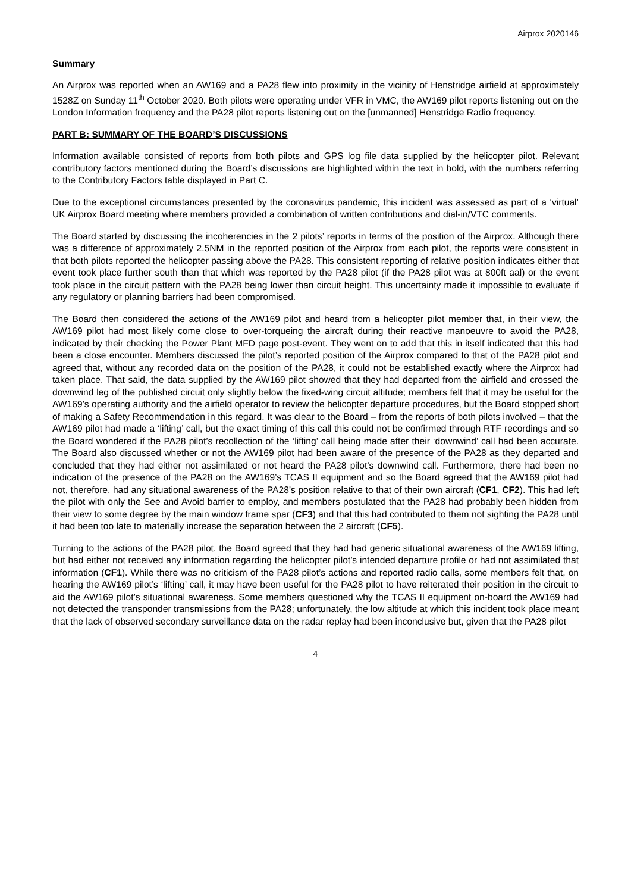Airprox 2020146
Summary
An Airprox was reported when an AW169 and a PA28 flew into proximity in the vicinity of Henstridge airfield at approximately 1528Z on Sunday 11<sup>th</sup> October 2020. Both pilots were operating under VFR in VMC, the AW169 pilot reports listening out on the London Information frequency and the PA28 pilot reports listening out on the [unmanned] Henstridge Radio frequency.
PART B: SUMMARY OF THE BOARD’S DISCUSSIONS
Information available consisted of reports from both pilots and GPS log file data supplied by the helicopter pilot. Relevant contributory factors mentioned during the Board’s discussions are highlighted within the text in bold, with the numbers referring to the Contributory Factors table displayed in Part C.
Due to the exceptional circumstances presented by the coronavirus pandemic, this incident was assessed as part of a ‘virtual’ UK Airprox Board meeting where members provided a combination of written contributions and dial-in/VTC comments.
The Board started by discussing the incoherencies in the 2 pilots’ reports in terms of the position of the Airprox. Although there was a difference of approximately 2.5NM in the reported position of the Airprox from each pilot, the reports were consistent in that both pilots reported the helicopter passing above the PA28. This consistent reporting of relative position indicates either that event took place further south than that which was reported by the PA28 pilot (if the PA28 pilot was at 800ft aal) or the event took place in the circuit pattern with the PA28 being lower than circuit height. This uncertainty made it impossible to evaluate if any regulatory or planning barriers had been compromised.
The Board then considered the actions of the AW169 pilot and heard from a helicopter pilot member that, in their view, the AW169 pilot had most likely come close to over-torqueing the aircraft during their reactive manoeuvre to avoid the PA28, indicated by their checking the Power Plant MFD page post-event. They went on to add that this in itself indicated that this had been a close encounter. Members discussed the pilot’s reported position of the Airprox compared to that of the PA28 pilot and agreed that, without any recorded data on the position of the PA28, it could not be established exactly where the Airprox had taken place. That said, the data supplied by the AW169 pilot showed that they had departed from the airfield and crossed the downwind leg of the published circuit only slightly below the fixed-wing circuit altitude; members felt that it may be useful for the AW169’s operating authority and the airfield operator to review the helicopter departure procedures, but the Board stopped short of making a Safety Recommendation in this regard. It was clear to the Board – from the reports of both pilots involved – that the AW169 pilot had made a ‘lifting’ call, but the exact timing of this call this could not be confirmed through RTF recordings and so the Board wondered if the PA28 pilot’s recollection of the ‘lifting’ call being made after their ‘downwind’ call had been accurate. The Board also discussed whether or not the AW169 pilot had been aware of the presence of the PA28 as they departed and concluded that they had either not assimilated or not heard the PA28 pilot’s downwind call. Furthermore, there had been no indication of the presence of the PA28 on the AW169’s TCAS II equipment and so the Board agreed that the AW169 pilot had not, therefore, had any situational awareness of the PA28’s position relative to that of their own aircraft (CF1, CF2). This had left the pilot with only the See and Avoid barrier to employ, and members postulated that the PA28 had probably been hidden from their view to some degree by the main window frame spar (CF3) and that this had contributed to them not sighting the PA28 until it had been too late to materially increase the separation between the 2 aircraft (CF5).
Turning to the actions of the PA28 pilot, the Board agreed that they had had generic situational awareness of the AW169 lifting, but had either not received any information regarding the helicopter pilot’s intended departure profile or had not assimilated that information (CF1). While there was no criticism of the PA28 pilot’s actions and reported radio calls, some members felt that, on hearing the AW169 pilot’s ‘lifting’ call, it may have been useful for the PA28 pilot to have reiterated their position in the circuit to aid the AW169 pilot’s situational awareness. Some members questioned why the TCAS II equipment on-board the AW169 had not detected the transponder transmissions from the PA28; unfortunately, the low altitude at which this incident took place meant that the lack of observed secondary surveillance data on the radar replay had been inconclusive but, given that the PA28 pilot
4